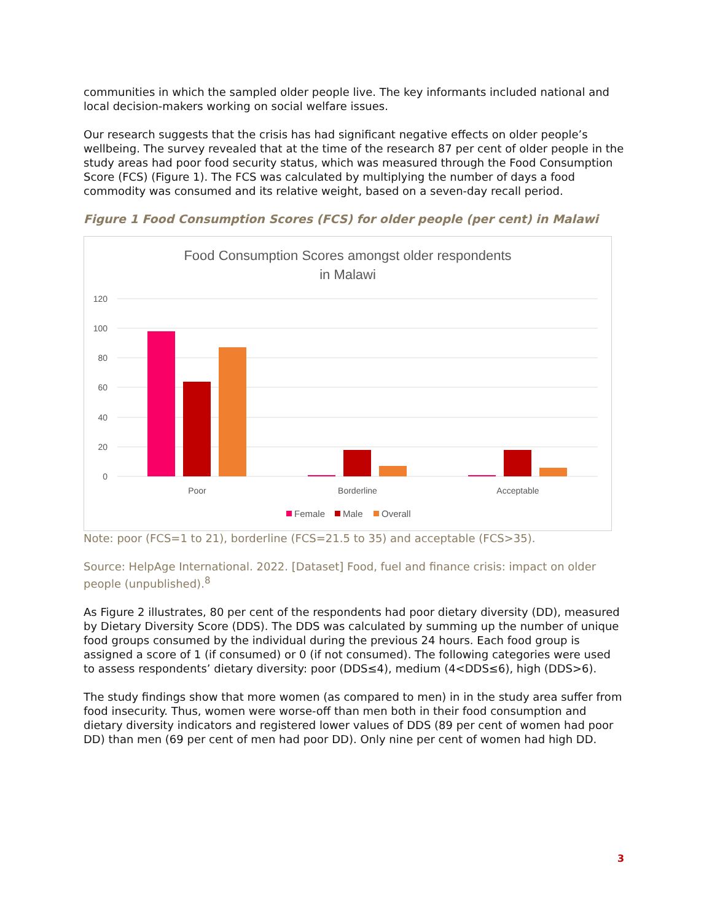communities in which the sampled older people live. The key informants included national and local decision-makers working on social welfare issues.
Our research suggests that the crisis has had significant negative effects on older people’s wellbeing. The survey revealed that at the time of the research 87 per cent of older people in the study areas had poor food security status, which was measured through the Food Consumption Score (FCS) (Figure 1). The FCS was calculated by multiplying the number of days a food commodity was consumed and its relative weight, based on a seven-day recall period.
Figure 1 Food Consumption Scores (FCS) for older people (per cent) in Malawi
Food Consumption Scores amongst older respondents
in Malawi
120
100
80
60
40
20
0
Poor
Borderline
Acceptable
Female
Male
Overall
Note: poor (FCS=1 to 21), borderline (FCS=21.5 to 35) and acceptable (FCS>35).
Source: HelpAge International. 2022. [Dataset] Food, fuel and finance crisis: impact on older people (unpublished).<sup>8</sup>
As Figure 2 illustrates, 80 per cent of the respondents had poor dietary diversity (DD), measured by Dietary Diversity Score (DDS). The DDS was calculated by summing up the number of unique food groups consumed by the individual during the previous 24 hours. Each food group is assigned a score of 1 (if consumed) or 0 (if not consumed). The following categories were used to assess respondents’ dietary diversity: poor (DDS≤4), medium (4<DDS≤6), high (DDS>6).
The study findings show that more women (as compared to men) in in the study area suffer from food insecurity. Thus, women were worse-off than men both in their food consumption and dietary diversity indicators and registered lower values of DDS (89 per cent of women had poor DD) than men (69 per cent of men had poor DD). Only nine per cent of women had high DD.
3